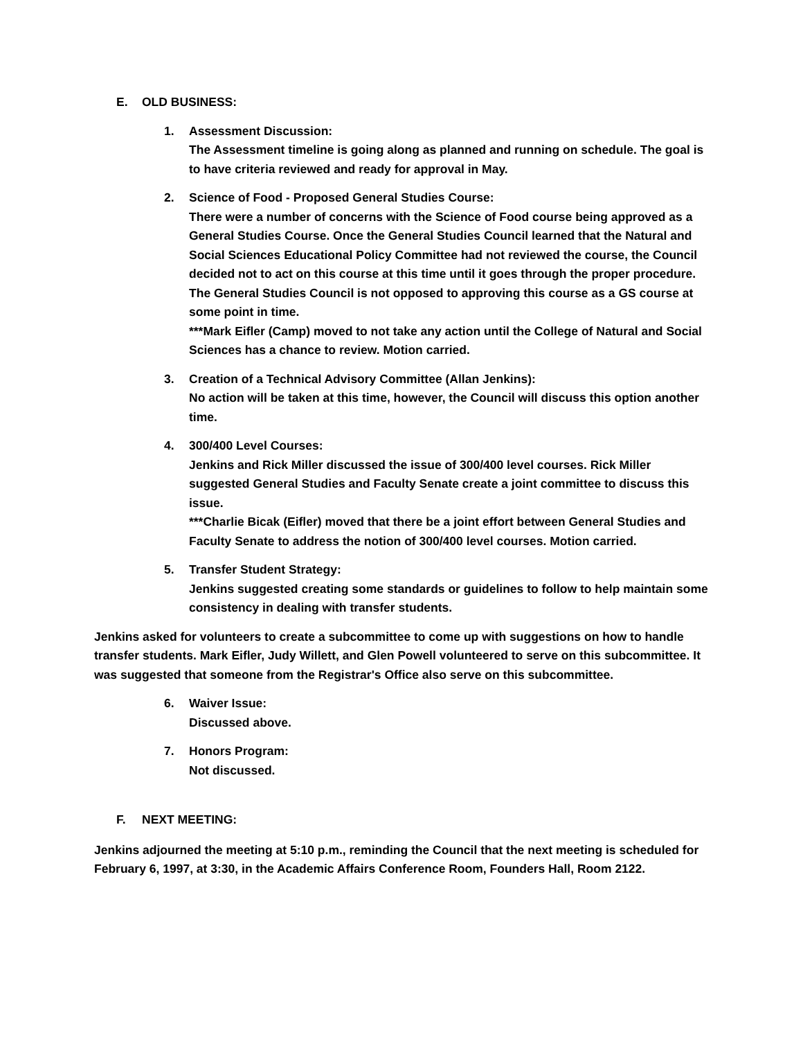E. OLD BUSINESS:
1. Assessment Discussion:
The Assessment timeline is going along as planned and running on schedule. The goal is to have criteria reviewed and ready for approval in May.
2. Science of Food - Proposed General Studies Course:
There were a number of concerns with the Science of Food course being approved as a General Studies Course. Once the General Studies Council learned that the Natural and Social Sciences Educational Policy Committee had not reviewed the course, the Council decided not to act on this course at this time until it goes through the proper procedure. The General Studies Council is not opposed to approving this course as a GS course at some point in time.
***Mark Eifler (Camp) moved to not take any action until the College of Natural and Social Sciences has a chance to review. Motion carried.
3. Creation of a Technical Advisory Committee (Allan Jenkins):
No action will be taken at this time, however, the Council will discuss this option another time.
4. 300/400 Level Courses:
Jenkins and Rick Miller discussed the issue of 300/400 level courses. Rick Miller suggested General Studies and Faculty Senate create a joint committee to discuss this issue.
***Charlie Bicak (Eifler) moved that there be a joint effort between General Studies and Faculty Senate to address the notion of 300/400 level courses. Motion carried.
5. Transfer Student Strategy:
Jenkins suggested creating some standards or guidelines to follow to help maintain some consistency in dealing with transfer students.
Jenkins asked for volunteers to create a subcommittee to come up with suggestions on how to handle transfer students. Mark Eifler, Judy Willett, and Glen Powell volunteered to serve on this subcommittee. It was suggested that someone from the Registrar's Office also serve on this subcommittee.
6. Waiver Issue:
Discussed above.
7. Honors Program:
Not discussed.
F. NEXT MEETING:
Jenkins adjourned the meeting at 5:10 p.m., reminding the Council that the next meeting is scheduled for February 6, 1997, at 3:30, in the Academic Affairs Conference Room, Founders Hall, Room 2122.